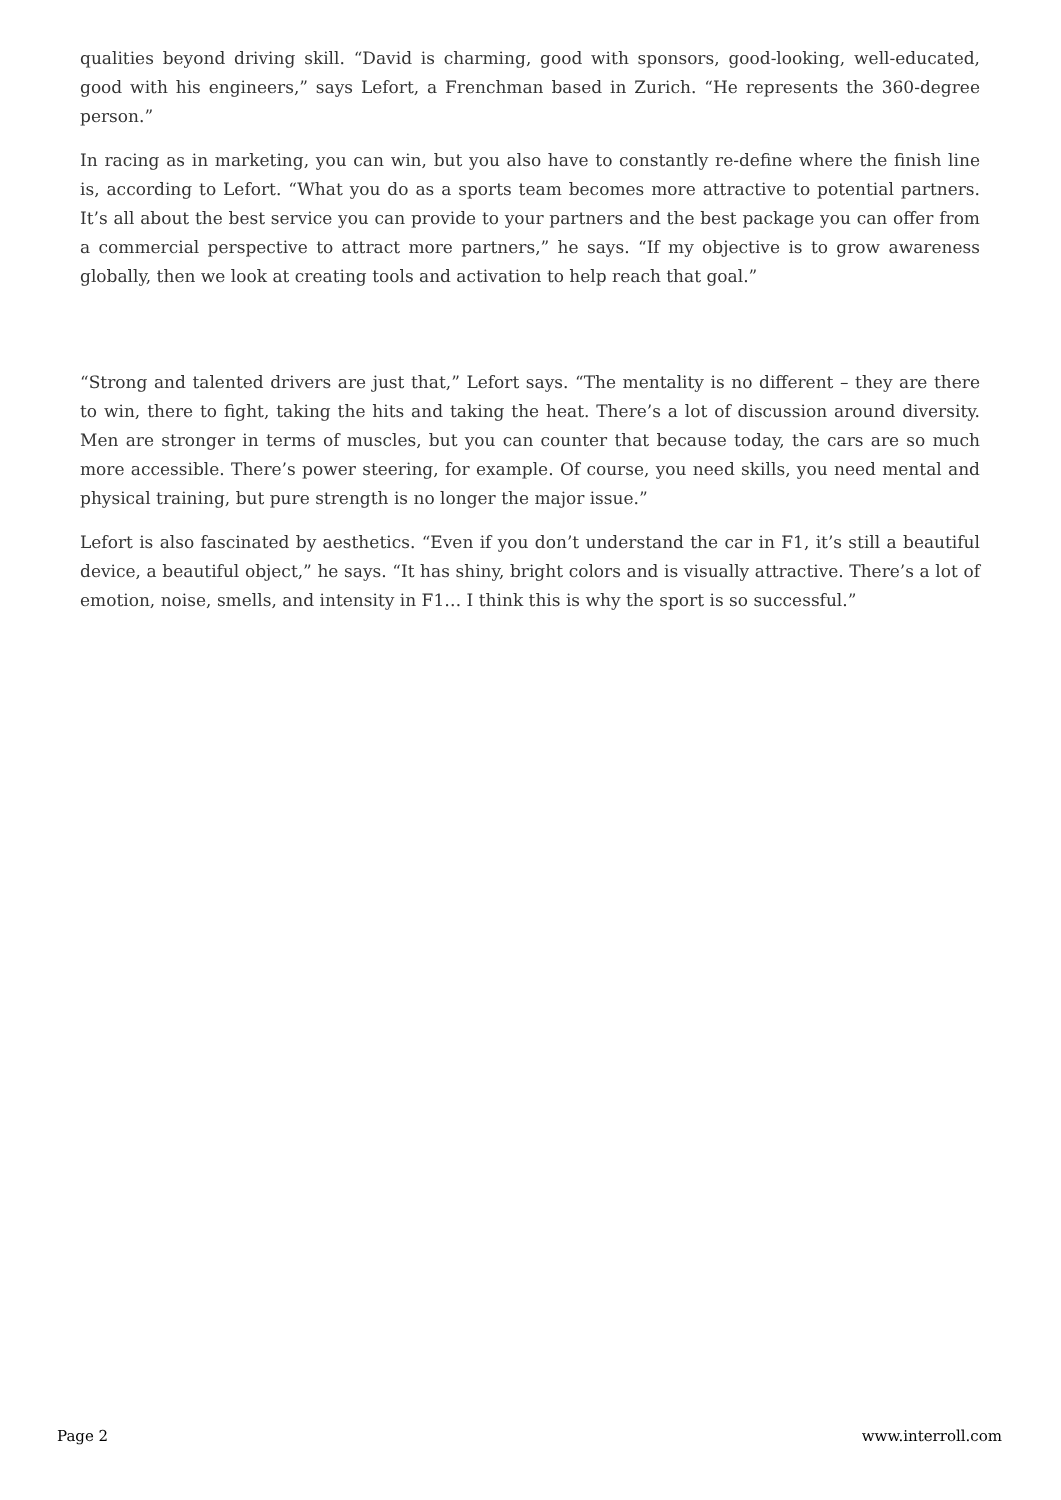qualities beyond driving skill. “David is charming, good with sponsors, good-looking, well-educated, good with his engineers,” says Lefort, a Frenchman based in Zurich. “He represents the 360-degree person.”
In racing as in marketing, you can win, but you also have to constantly re-define where the finish line is, according to Lefort. “What you do as a sports team becomes more attractive to potential partners. It’s all about the best service you can provide to your partners and the best package you can offer from a commercial perspective to attract more partners,” he says. “If my objective is to grow awareness globally, then we look at creating tools and activation to help reach that goal.”
“Strong and talented drivers are just that,” Lefort says. “The mentality is no different – they are there to win, there to fight, taking the hits and taking the heat. There’s a lot of discussion around diversity. Men are stronger in terms of muscles, but you can counter that because today, the cars are so much more accessible. There’s power steering, for example. Of course, you need skills, you need mental and physical training, but pure strength is no longer the major issue.”
Lefort is also fascinated by aesthetics. “Even if you don’t understand the car in F1, it’s still a beautiful device, a beautiful object,” he says. “It has shiny, bright colors and is visually attractive. There’s a lot of emotion, noise, smells, and intensity in F1… I think this is why the sport is so successful.”
Page 2 www.interroll.com